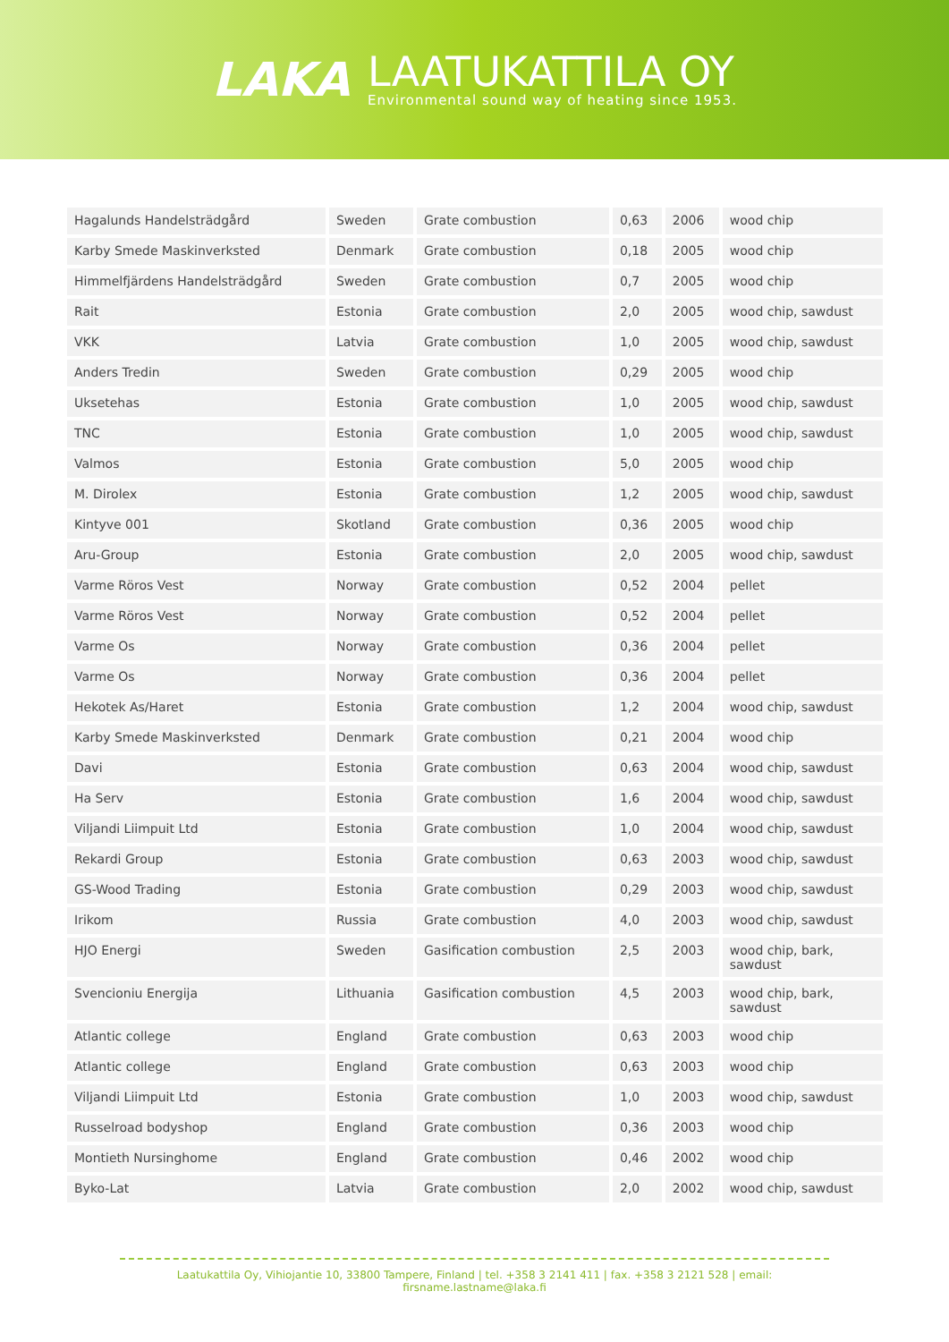LAKA
LAATUKATTILA OY
Environmental sound way of heating since 1953.
| Hagalunds Handelsträdgård | Sweden | Grate combustion | 0,63 | 2006 | wood chip |
| Karby Smede Maskinverksted | Denmark | Grate combustion | 0,18 | 2005 | wood chip |
| Himmelfjärdens Handelsträdgård | Sweden | Grate combustion | 0,7 | 2005 | wood chip |
| Rait | Estonia | Grate combustion | 2,0 | 2005 | wood chip, sawdust |
| VKK | Latvia | Grate combustion | 1,0 | 2005 | wood chip, sawdust |
| Anders Tredin | Sweden | Grate combustion | 0,29 | 2005 | wood chip |
| Uksetehas | Estonia | Grate combustion | 1,0 | 2005 | wood chip, sawdust |
| TNC | Estonia | Grate combustion | 1,0 | 2005 | wood chip, sawdust |
| Valmos | Estonia | Grate combustion | 5,0 | 2005 | wood chip |
| M. Dirolex | Estonia | Grate combustion | 1,2 | 2005 | wood chip, sawdust |
| Kintyve 001 | Skotland | Grate combustion | 0,36 | 2005 | wood chip |
| Aru-Group | Estonia | Grate combustion | 2,0 | 2005 | wood chip, sawdust |
| Varme Röros Vest | Norway | Grate combustion | 0,52 | 2004 | pellet |
| Varme Röros Vest | Norway | Grate combustion | 0,52 | 2004 | pellet |
| Varme Os | Norway | Grate combustion | 0,36 | 2004 | pellet |
| Varme Os | Norway | Grate combustion | 0,36 | 2004 | pellet |
| Hekotek As/Haret | Estonia | Grate combustion | 1,2 | 2004 | wood chip, sawdust |
| Karby Smede Maskinverksted | Denmark | Grate combustion | 0,21 | 2004 | wood chip |
| Davi | Estonia | Grate combustion | 0,63 | 2004 | wood chip, sawdust |
| Ha Serv | Estonia | Grate combustion | 1,6 | 2004 | wood chip, sawdust |
| Viljandi Liimpuit Ltd | Estonia | Grate combustion | 1,0 | 2004 | wood chip, sawdust |
| Rekardi Group | Estonia | Grate combustion | 0,63 | 2003 | wood chip, sawdust |
| GS-Wood Trading | Estonia | Grate combustion | 0,29 | 2003 | wood chip, sawdust |
| Irikom | Russia | Grate combustion | 4,0 | 2003 | wood chip, sawdust |
| HJO Energi | Sweden | Gasification combustion | 2,5 | 2003 | wood chip, bark, sawdust |
| Svencioniu Energija | Lithuania | Gasification combustion | 4,5 | 2003 | wood chip, bark, sawdust |
| Atlantic college | England | Grate combustion | 0,63 | 2003 | wood chip |
| Atlantic college | England | Grate combustion | 0,63 | 2003 | wood chip |
| Viljandi Liimpuit Ltd | Estonia | Grate combustion | 1,0 | 2003 | wood chip, sawdust |
| Russelroad bodyshop | England | Grate combustion | 0,36 | 2003 | wood chip |
| Montieth Nursinghome | England | Grate combustion | 0,46 | 2002 | wood chip |
| Byko-Lat | Latvia | Grate combustion | 2,0 | 2002 | wood chip, sawdust |
Laatukattila Oy, Vihiojantie 10, 33800 Tampere, Finland | tel. +358 3 2141 411 | fax. +358 3 2121 528 | email: firsname.lastname@laka.fi